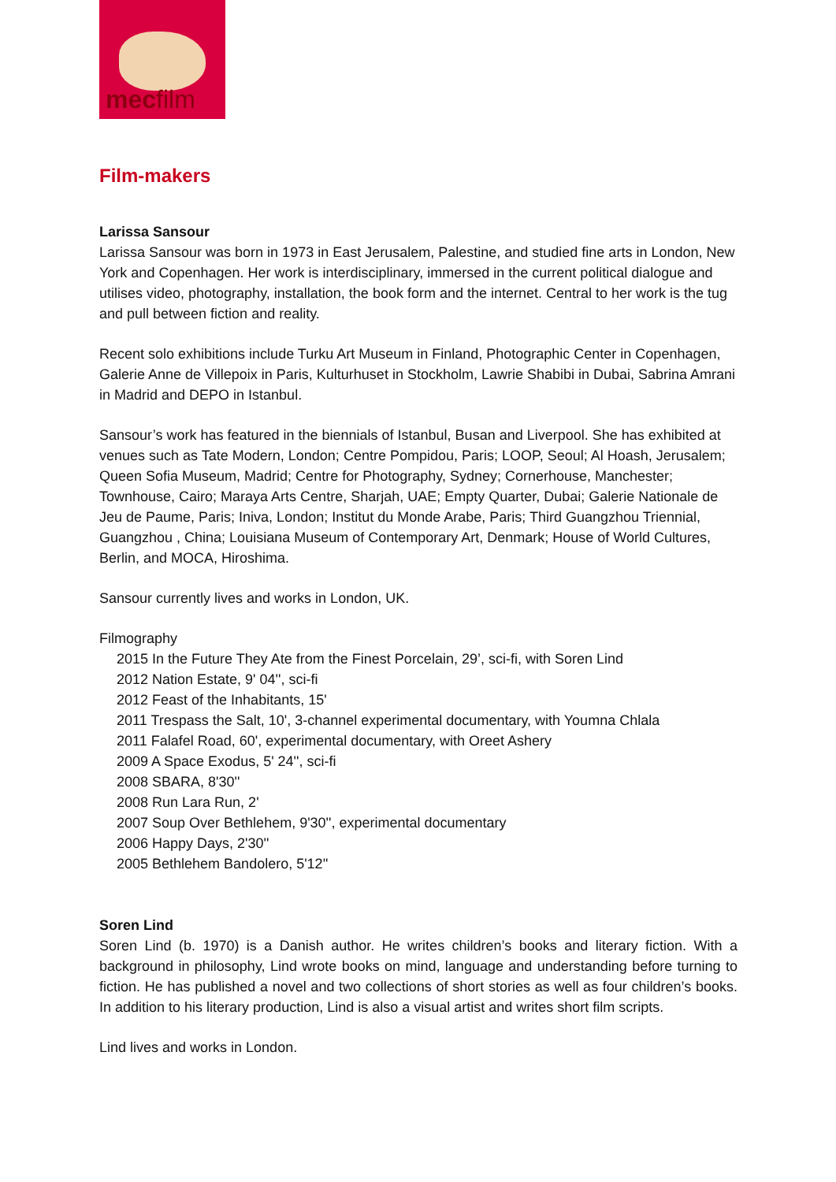mecfilm
Film-makers
Larissa Sansour
Larissa Sansour was born in 1973 in East Jerusalem, Palestine, and studied fine arts in London, New York and Copenhagen. Her work is interdisciplinary, immersed in the current political dialogue and utilises video, photography, installation, the book form and the internet. Central to her work is the tug and pull between fiction and reality.
Recent solo exhibitions include Turku Art Museum in Finland, Photographic Center in Copenhagen, Galerie Anne de Villepoix in Paris, Kulturhuset in Stockholm, Lawrie Shabibi in Dubai, Sabrina Amrani in Madrid and DEPO in Istanbul.
Sansour’s work has featured in the biennials of Istanbul, Busan and Liverpool. She has exhibited at venues such as Tate Modern, London; Centre Pompidou, Paris; LOOP, Seoul; Al Hoash, Jerusalem; Queen Sofia Museum, Madrid; Centre for Photography, Sydney; Cornerhouse, Manchester; Townhouse, Cairo; Maraya Arts Centre, Sharjah, UAE; Empty Quarter, Dubai; Galerie Nationale de Jeu de Paume, Paris; Iniva, London; Institut du Monde Arabe, Paris; Third Guangzhou Triennial, Guangzhou , China; Louisiana Museum of Contemporary Art, Denmark; House of World Cultures, Berlin, and MOCA, Hiroshima.
Sansour currently lives and works in London, UK.
Filmography
2015 In the Future They Ate from the Finest Porcelain, 29’, sci-fi, with Soren Lind
2012 Nation Estate, 9' 04'', sci-fi
2012 Feast of the Inhabitants, 15'
2011 Trespass the Salt, 10', 3-channel experimental documentary, with Youmna Chlala
2011 Falafel Road, 60', experimental documentary, with Oreet Ashery
2009 A Space Exodus, 5' 24'', sci-fi
2008 SBARA, 8'30''
2008 Run Lara Run, 2'
2007 Soup Over Bethlehem, 9'30'', experimental documentary
2006 Happy Days, 2'30''
2005 Bethlehem Bandolero, 5'12''
Soren Lind
Soren Lind (b. 1970) is a Danish author. He writes children’s books and literary fiction. With a background in philosophy, Lind wrote books on mind, language and understanding before turning to fiction. He has published a novel and two collections of short stories as well as four children’s books. In addition to his literary production, Lind is also a visual artist and writes short film scripts.
Lind lives and works in London.